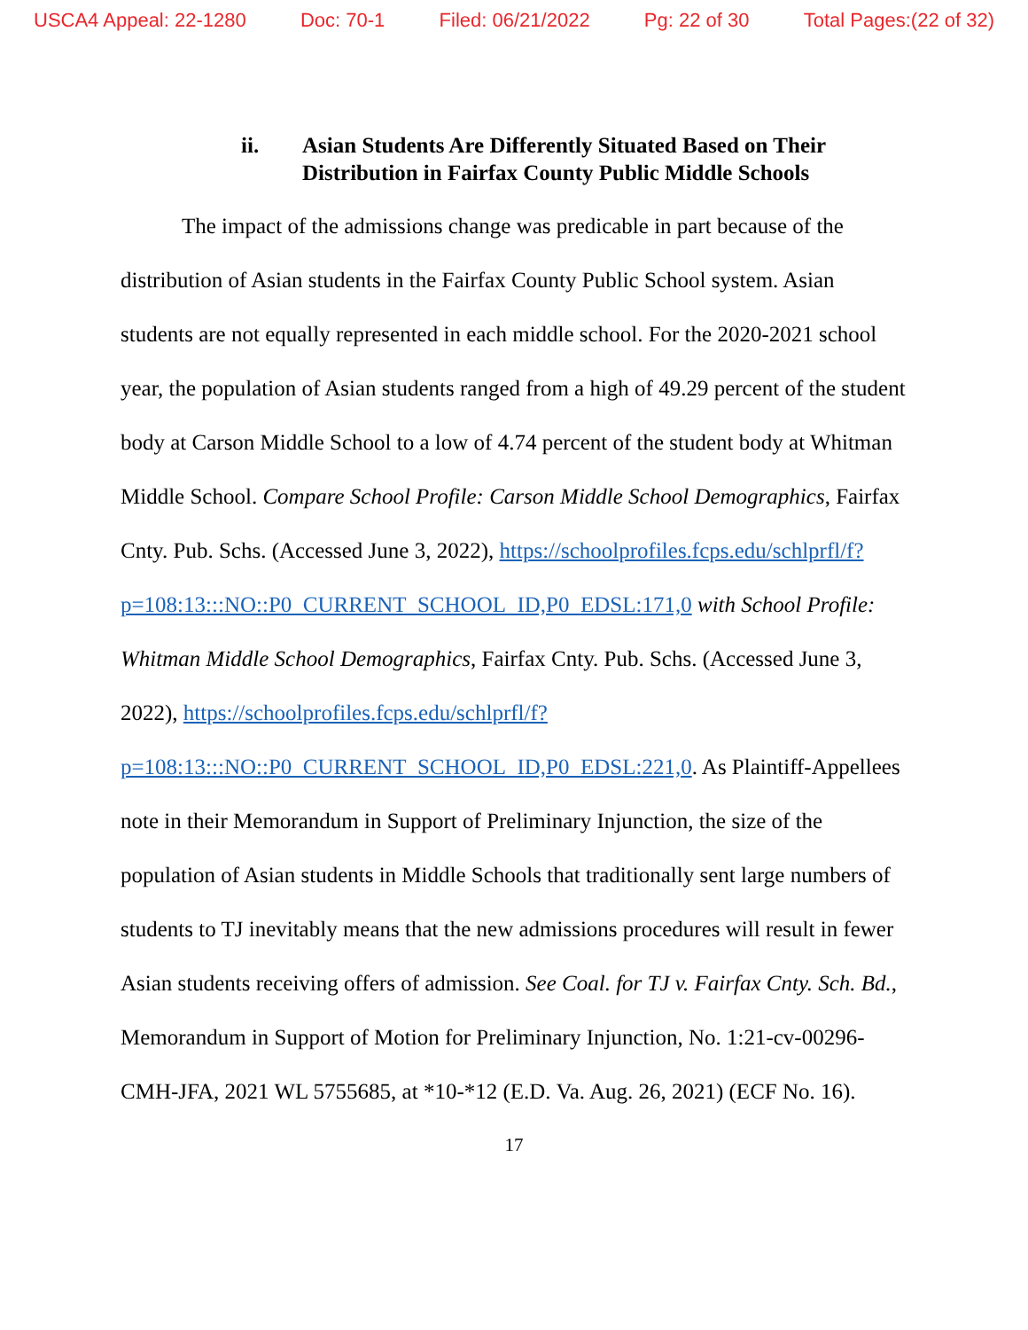USCA4 Appeal: 22-1280 Doc: 70-1 Filed: 06/21/2022 Pg: 22 of 30 Total Pages:(22 of 32)
ii. Asian Students Are Differently Situated Based on Their
Distribution in Fairfax County Public Middle Schools
The impact of the admissions change was predicable in part because of the distribution of Asian students in the Fairfax County Public School system. Asian students are not equally represented in each middle school. For the 2020-2021 school year, the population of Asian students ranged from a high of 49.29 percent of the student body at Carson Middle School to a low of 4.74 percent of the student body at Whitman Middle School. Compare School Profile: Carson Middle School Demographics, Fairfax Cnty. Pub. Schs. (Accessed June 3, 2022), https://schoolprofiles.fcps.edu/schlprfl/f?p=108:13:::NO::P0_CURRENT_SCHOOL_ID,P0_EDSL:171,0 with School Profile: Whitman Middle School Demographics, Fairfax Cnty. Pub. Schs. (Accessed June 3, 2022), https://schoolprofiles.fcps.edu/schlprfl/f?p=108:13:::NO::P0_CURRENT_SCHOOL_ID,P0_EDSL:221,0. As Plaintiff-Appellees note in their Memorandum in Support of Preliminary Injunction, the size of the population of Asian students in Middle Schools that traditionally sent large numbers of students to TJ inevitably means that the new admissions procedures will result in fewer Asian students receiving offers of admission. See Coal. for TJ v. Fairfax Cnty. Sch. Bd., Memorandum in Support of Motion for Preliminary Injunction, No. 1:21-cv-00296-CMH-JFA, 2021 WL 5755685, at *10-*12 (E.D. Va. Aug. 26, 2021) (ECF No. 16).
17